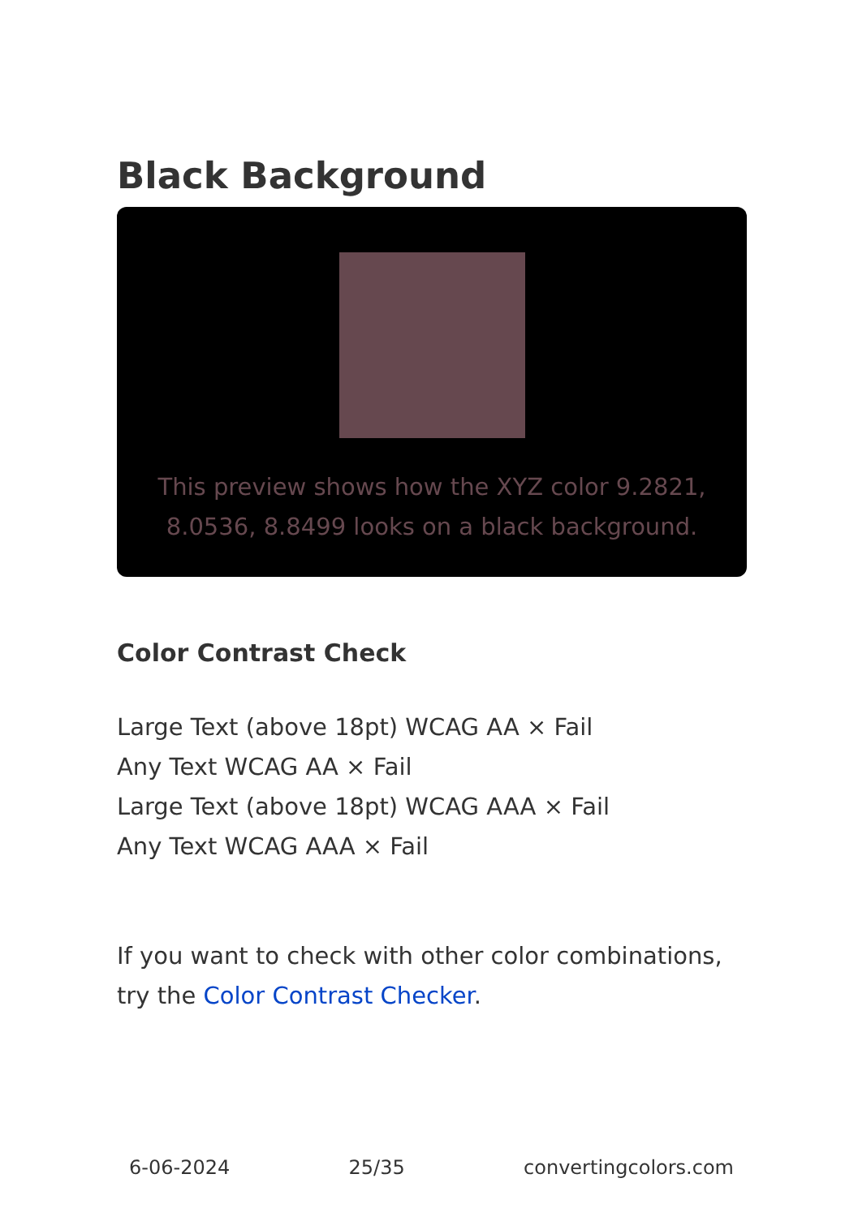Black Background
This preview shows how the XYZ color 9.2821, 8.0536, 8.8499 looks on a black background.
Color Contrast Check
Large Text (above 18pt) WCAG AA × Fail
Any Text WCAG AA × Fail
Large Text (above 18pt) WCAG AAA × Fail
Any Text WCAG AAA × Fail
If you want to check with other color combinations, try the Color Contrast Checker.
6-06-2024 25/35 convertingcolors.com